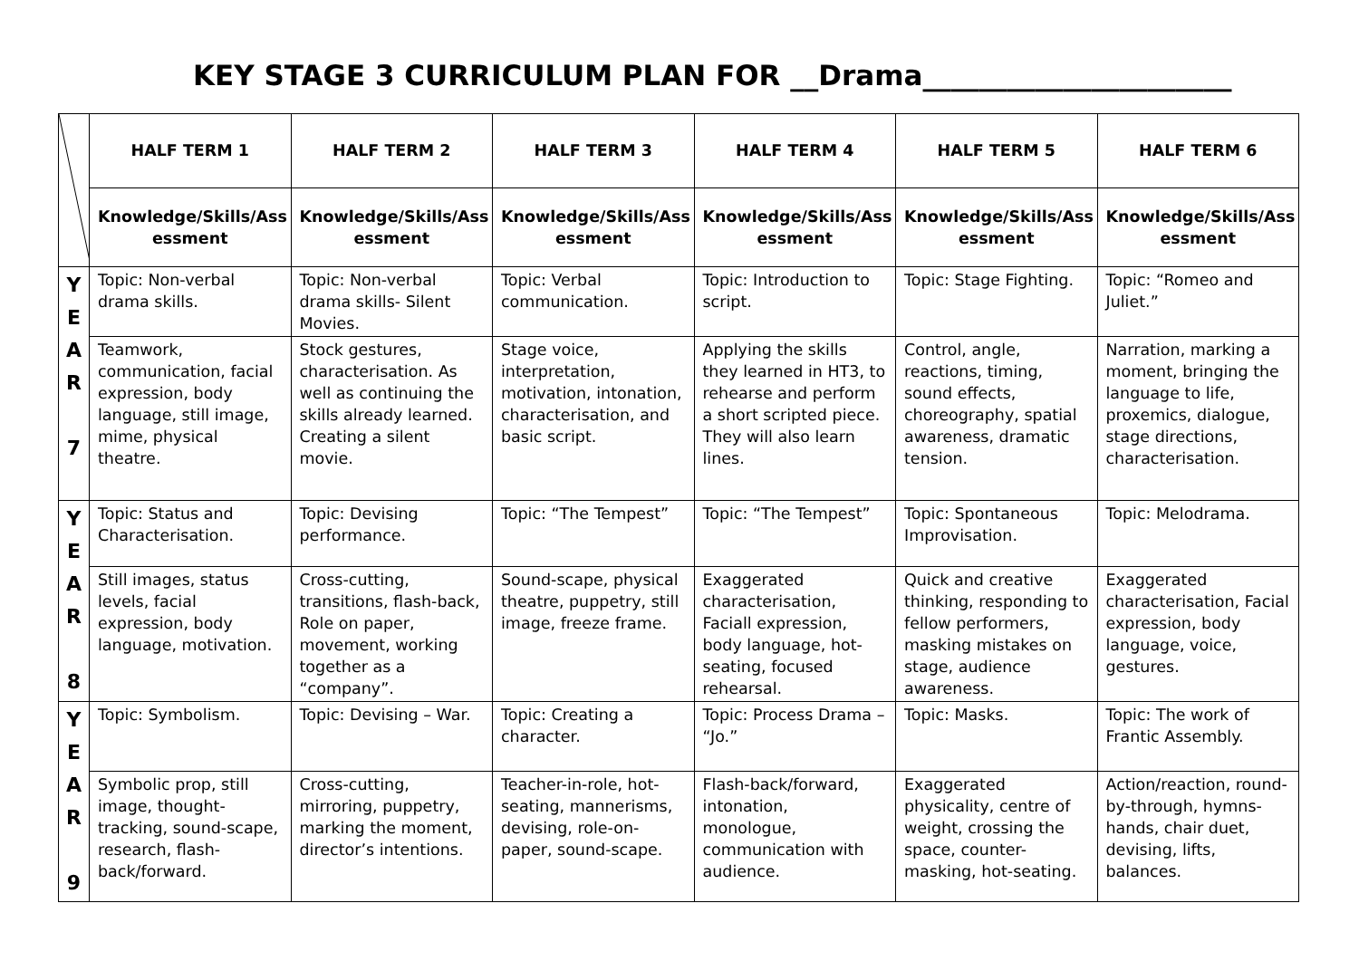KEY STAGE 3 CURRICULUM PLAN FOR __Drama______________________
| | HALF TERM 1 | HALF TERM 2 | HALF TERM 3 | HALF TERM 4 | HALF TERM 5 | HALF TERM 6 |
| | Knowledge/Skills/Ass essment | Knowledge/Skills/Ass essment | Knowledge/Skills/Ass essment | Knowledge/Skills/Ass essment | Knowledge/Skills/Ass essment | Knowledge/Skills/Ass essment |
| Y E A R 7 | Topic: Non-verbal drama skills. | Topic: Non-verbal drama skills- Silent Movies. | Topic: Verbal communication. | Topic: Introduction to script. | Topic: Stage Fighting. | Topic: “Romeo and Juliet.” |
| | Teamwork, communication, facial expression, body language, still image, mime, physical theatre. | Stock gestures, characterisation. As well as continuing the skills already learned. Creating a silent movie. | Stage voice, interpretation, motivation, intonation, characterisation, and basic script. | Applying the skills they learned in HT3, to rehearse and perform a short scripted piece. They will also learn lines. | Control, angle, reactions, timing, sound effects, choreography, spatial awareness, dramatic tension. | Narration, marking a moment, bringing the language to life, proxemics, dialogue, stage directions, characterisation. |
| Y E A R 8 | Topic: Status and Characterisation. | Topic: Devising performance. | Topic: “The Tempest” | Topic: “The Tempest” | Topic: Spontaneous Improvisation. | Topic: Melodrama. |
| | Still images, status levels, facial expression, body language, motivation. | Cross-cutting, transitions, flash-back, Role on paper, movement, working together as a “company”. | Sound-scape, physical theatre, puppetry, still image, freeze frame. | Exaggerated characterisation, Faciall expression, body language, hot-seating, focused rehearsal. | Quick and creative thinking, responding to fellow performers, masking mistakes on stage, audience awareness. | Exaggerated characterisation, Facial expression, body language, voice, gestures. |
| Y E A R 9 | Topic: Symbolism. | Topic: Devising – War. | Topic: Creating a character. | Topic: Process Drama – “Jo.” | Topic: Masks. | Topic: The work of Frantic Assembly. |
| | Symbolic prop, still image, thought-tracking, sound-scape, research, flash-back/forward. | Cross-cutting, mirroring, puppetry, marking the moment, director’s intentions. | Teacher-in-role, hot-seating, mannerisms, devising, role-on-paper, sound-scape. | Flash-back/forward, intonation, monologue, communication with audience. | Exaggerated physicality, centre of weight, crossing the space, counter-masking, hot-seating. | Action/reaction, round-by-through, hymns-hands, chair duet, devising, lifts, balances. |